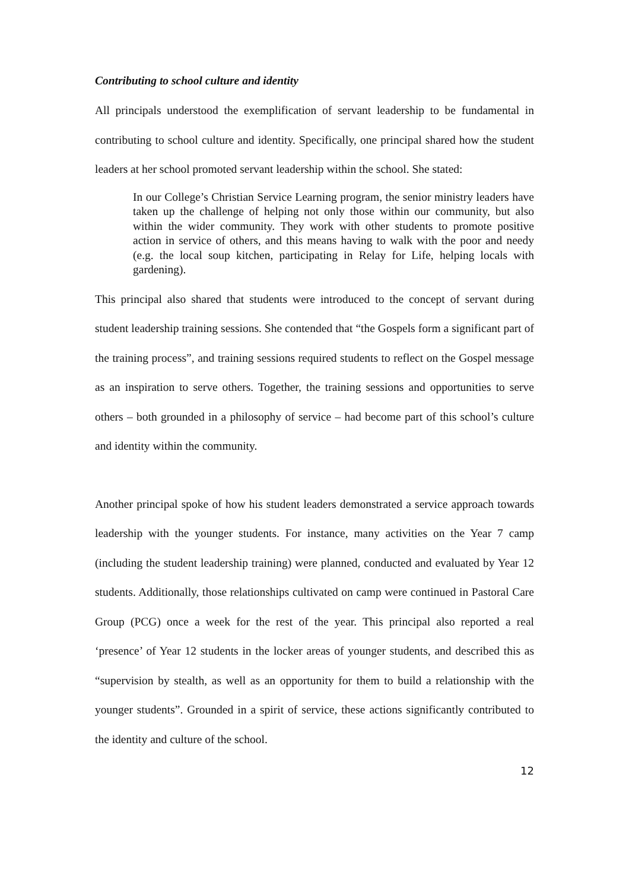Contributing to school culture and identity
All principals understood the exemplification of servant leadership to be fundamental in contributing to school culture and identity. Specifically, one principal shared how the student leaders at her school promoted servant leadership within the school. She stated:
In our College’s Christian Service Learning program, the senior ministry leaders have taken up the challenge of helping not only those within our community, but also within the wider community. They work with other students to promote positive action in service of others, and this means having to walk with the poor and needy (e.g. the local soup kitchen, participating in Relay for Life, helping locals with gardening).
This principal also shared that students were introduced to the concept of servant during student leadership training sessions. She contended that “the Gospels form a significant part of the training process”, and training sessions required students to reflect on the Gospel message as an inspiration to serve others. Together, the training sessions and opportunities to serve others – both grounded in a philosophy of service – had become part of this school’s culture and identity within the community.
Another principal spoke of how his student leaders demonstrated a service approach towards leadership with the younger students. For instance, many activities on the Year 7 camp (including the student leadership training) were planned, conducted and evaluated by Year 12 students. Additionally, those relationships cultivated on camp were continued in Pastoral Care Group (PCG) once a week for the rest of the year. This principal also reported a real ‘presence’ of Year 12 students in the locker areas of younger students, and described this as “supervision by stealth, as well as an opportunity for them to build a relationship with the younger students”. Grounded in a spirit of service, these actions significantly contributed to the identity and culture of the school.
12